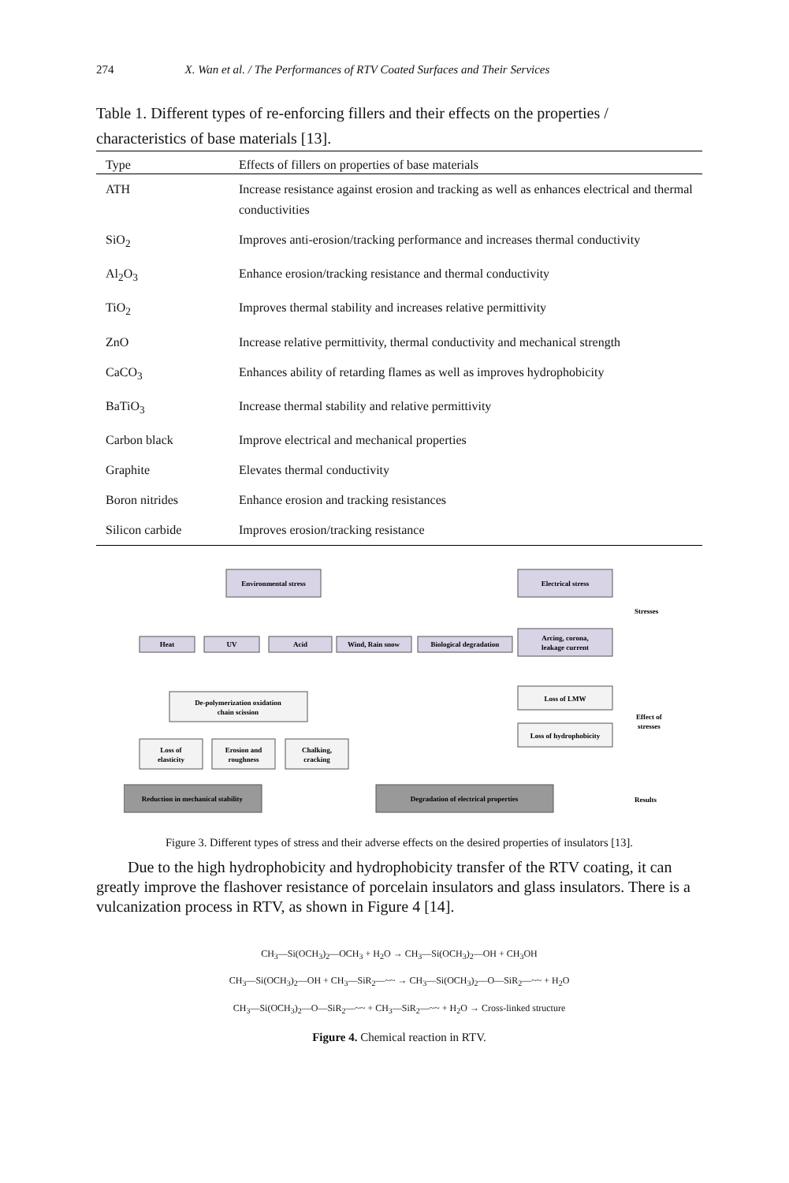274 X. Wan et al. / The Performances of RTV Coated Surfaces and Their Services
Table 1. Different types of re-enforcing fillers and their effects on the properties / characteristics of base materials [13].
| Type | Effects of fillers on properties of base materials |
| --- | --- |
| ATH | Increase resistance against erosion and tracking as well as enhances electrical and thermal conductivities |
| SiO<sub>2</sub> | Improves anti-erosion/tracking performance and increases thermal conductivity |
| Al<sub>2</sub>O<sub>3</sub> | Enhance erosion/tracking resistance and thermal conductivity |
| TiO<sub>2</sub> | Improves thermal stability and increases relative permittivity |
| ZnO | Increase relative permittivity, thermal conductivity and mechanical strength |
| CaCO<sub>3</sub> | Enhances ability of retarding flames as well as improves hydrophobicity |
| BaTiO<sub>3</sub> | Increase thermal stability and relative permittivity |
| Carbon black | Improve electrical and mechanical properties |
| Graphite | Elevates thermal conductivity |
| Boron nitrides | Enhance erosion and tracking resistances |
| Silicon carbide | Improves erosion/tracking resistance |
Environmental stress
Electrical stress
Heat
UV
Acid
Wind, Rain snow
Biological degradation
Arcing, corona,
leakage current
De-polymerization oxidation
chain scission
Loss of LMW
Loss of hydrophobicity
Loss of
elasticity
Erosion and
roughness
Chalking,
cracking
Reduction in mechanical stability
Degradation of electrical properties
Stresses
Effect of
stresses
Results
Figure 3. Different types of stress and their adverse effects on the desired properties of insulators [13].
Due to the high hydrophobicity and hydrophobicity transfer of the RTV coating, it can greatly improve the flashover resistance of porcelain insulators and glass insulators. There is a vulcanization process in RTV, as shown in Figure 4 [14].
CH<sub>3</sub>—Si(OCH<sub>3</sub>)<sub>2</sub>—OCH<sub>3</sub> + H<sub>2</sub>O → CH<sub>3</sub>—Si(OCH<sub>3</sub>)<sub>2</sub>—OH + CH<sub>3</sub>OH
CH<sub>3</sub>—Si(OCH<sub>3</sub>)<sub>2</sub>—OH + CH<sub>3</sub>—SiR<sub>2</sub>—~~ → CH<sub>3</sub>—Si(OCH<sub>3</sub>)<sub>2</sub>—O—SiR<sub>2</sub>—~~ + H<sub>2</sub>O
CH<sub>3</sub>—Si(OCH<sub>3</sub>)<sub>2</sub>—O—SiR<sub>2</sub>—~~ + CH<sub>3</sub>—SiR<sub>2</sub>—~~ + H<sub>2</sub>O → Cross-linked structure
Figure 4. Chemical reaction in RTV.